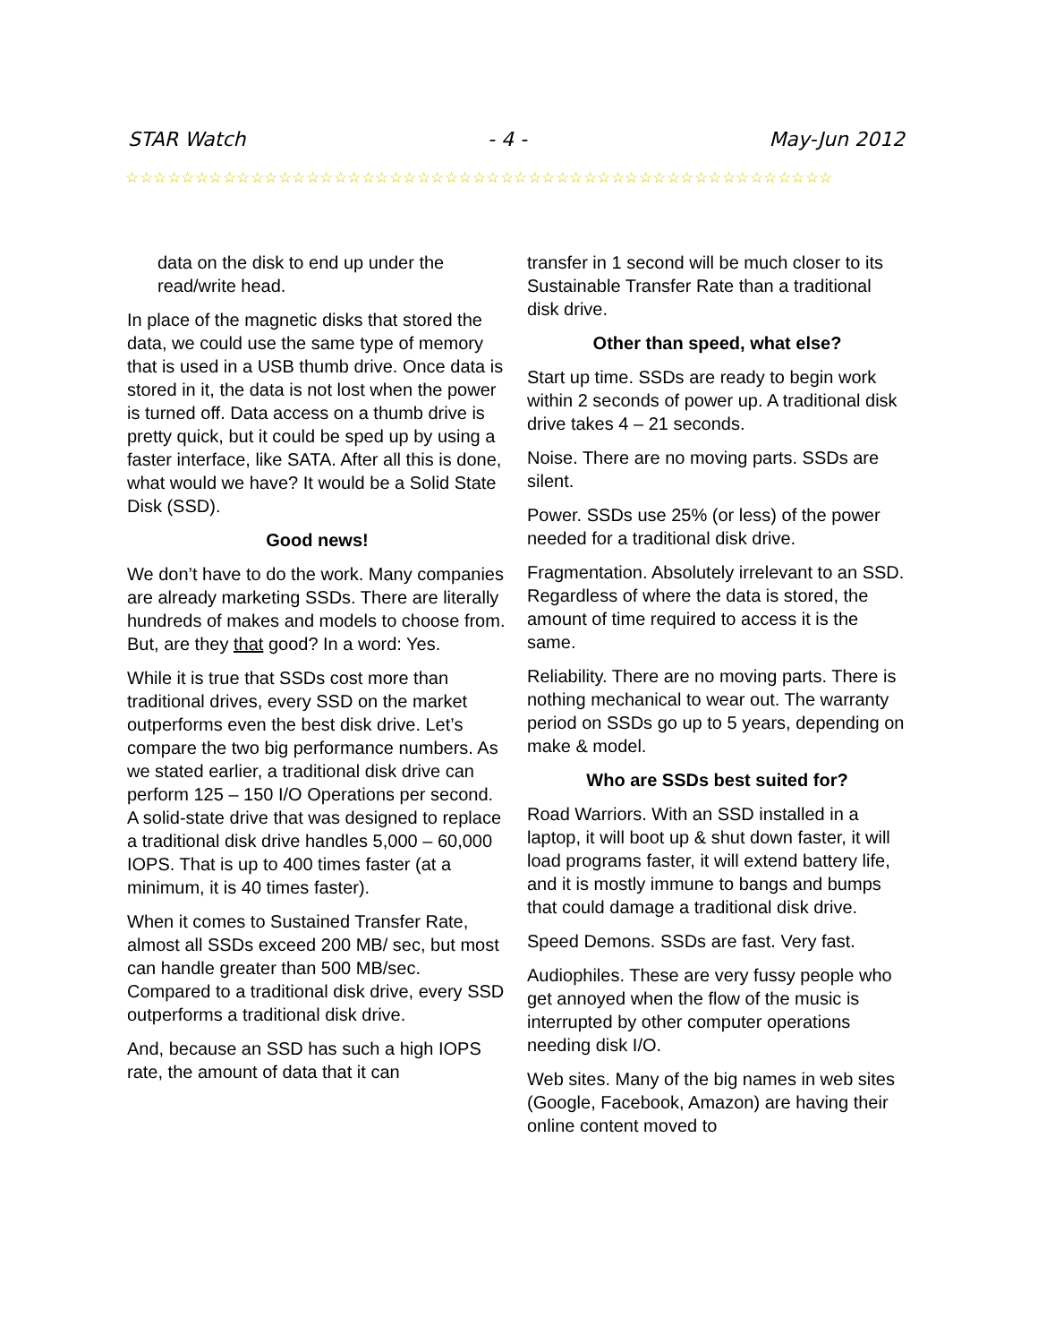STAR Watch - 4 - May-Jun 2012
☆☆☆☆☆☆☆☆☆☆☆☆☆☆☆☆☆☆☆☆☆☆☆☆☆☆☆☆☆☆☆☆☆☆☆☆☆☆☆☆☆☆☆☆☆☆☆☆☆☆☆
data on the disk to end up under the read/write head.
In place of the magnetic disks that stored the data, we could use the same type of memory that is used in a USB thumb drive. Once data is stored in it, the data is not lost when the power is turned off. Data access on a thumb drive is pretty quick, but it could be sped up by using a faster interface, like SATA. After all this is done, what would we have? It would be a Solid State Disk (SSD).
Good news!
We don’t have to do the work. Many companies are already marketing SSDs. There are literally hundreds of makes and models to choose from. But, are they that good? In a word: Yes.
While it is true that SSDs cost more than traditional drives, every SSD on the market outperforms even the best disk drive. Let’s compare the two big performance numbers. As we stated earlier, a traditional disk drive can perform 125 – 150 I/O Operations per second. A solid-state drive that was designed to replace a traditional disk drive handles 5,000 – 60,000 IOPS. That is up to 400 times faster (at a minimum, it is 40 times faster).
When it comes to Sustained Transfer Rate, almost all SSDs exceed 200 MB/ sec, but most can handle greater than 500 MB/sec. Compared to a traditional disk drive, every SSD outperforms a traditional disk drive.
And, because an SSD has such a high IOPS rate, the amount of data that it can
transfer in 1 second will be much closer to its Sustainable Transfer Rate than a traditional disk drive.
Other than speed, what else?
Start up time. SSDs are ready to begin work within 2 seconds of power up. A traditional disk drive takes 4 – 21 seconds.
Noise. There are no moving parts. SSDs are silent.
Power. SSDs use 25% (or less) of the power needed for a traditional disk drive.
Fragmentation. Absolutely irrelevant to an SSD. Regardless of where the data is stored, the amount of time required to access it is the same.
Reliability. There are no moving parts. There is nothing mechanical to wear out. The warranty period on SSDs go up to 5 years, depending on make & model.
Who are SSDs best suited for?
Road Warriors. With an SSD installed in a laptop, it will boot up & shut down faster, it will load programs faster, it will extend battery life, and it is mostly immune to bangs and bumps that could damage a traditional disk drive.
Speed Demons. SSDs are fast. Very fast.
Audiophiles. These are very fussy people who get annoyed when the flow of the music is interrupted by other computer operations needing disk I/O.
Web sites. Many of the big names in web sites (Google, Facebook, Amazon) are having their online content moved to